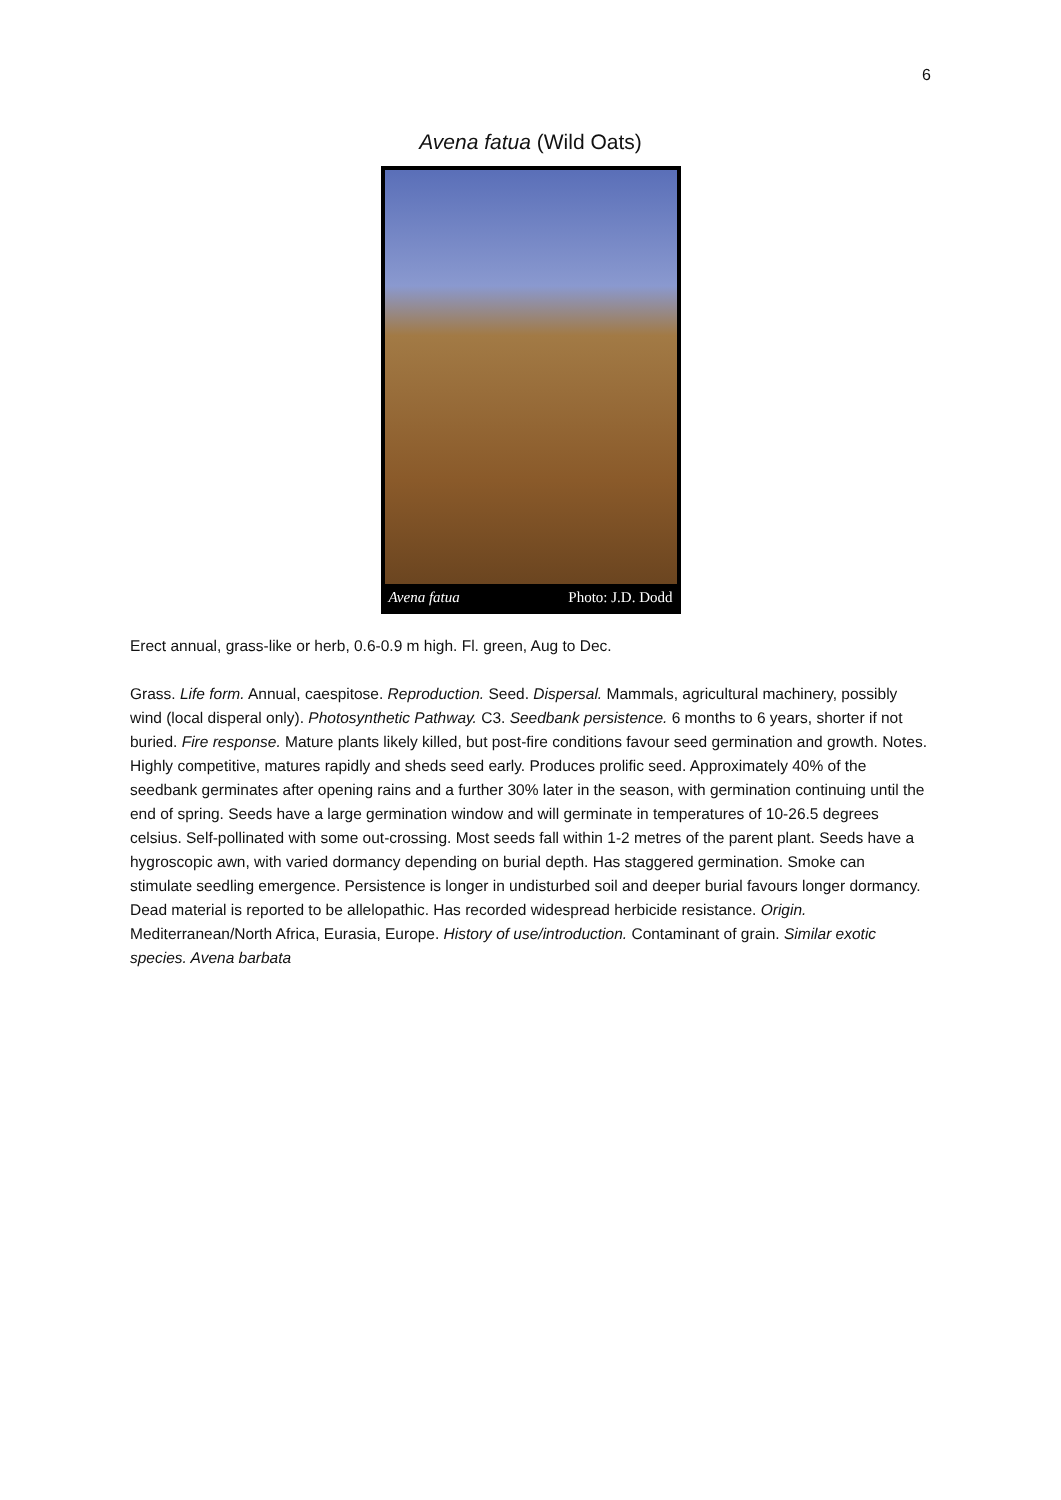6
Avena fatua (Wild Oats)
Avena fatua Photo: J.D. Dodd
Erect annual, grass-like or herb, 0.6-0.9 m high. Fl. green, Aug to Dec.
Grass. Life form. Annual, caespitose. Reproduction. Seed. Dispersal. Mammals, agricultural machinery, possibly wind (local disperal only). Photosynthetic Pathway. C3. Seedbank persistence. 6 months to 6 years, shorter if not buried. Fire response. Mature plants likely killed, but post-fire conditions favour seed germination and growth. Notes. Highly competitive, matures rapidly and sheds seed early. Produces prolific seed. Approximately 40% of the seedbank germinates after opening rains and a further 30% later in the season, with germination continuing until the end of spring. Seeds have a large germination window and will germinate in temperatures of 10-26.5 degrees celsius. Self-pollinated with some out-crossing. Most seeds fall within 1-2 metres of the parent plant. Seeds have a hygroscopic awn, with varied dormancy depending on burial depth. Has staggered germination. Smoke can stimulate seedling emergence. Persistence is longer in undisturbed soil and deeper burial favours longer dormancy. Dead material is reported to be allelopathic. Has recorded widespread herbicide resistance. Origin. Mediterranean/North Africa, Eurasia, Europe. History of use/introduction. Contaminant of grain. Similar exotic species. Avena barbata